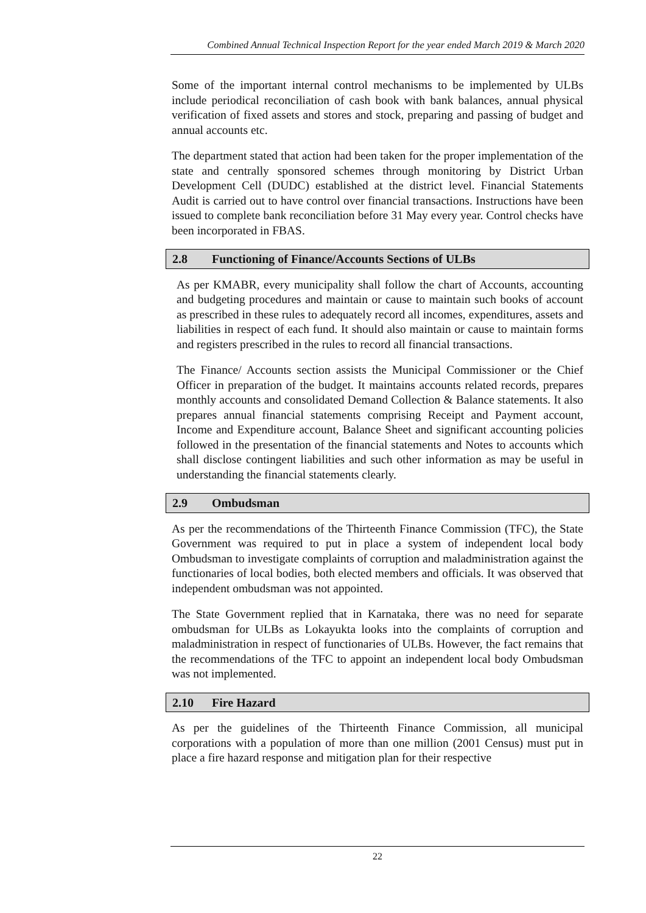Combined Annual Technical Inspection Report for the year ended March 2019 & March 2020
Some of the important internal control mechanisms to be implemented by ULBs include periodical reconciliation of cash book with bank balances, annual physical verification of fixed assets and stores and stock, preparing and passing of budget and annual accounts etc.
The department stated that action had been taken for the proper implementation of the state and centrally sponsored schemes through monitoring by District Urban Development Cell (DUDC) established at the district level. Financial Statements Audit is carried out to have control over financial transactions. Instructions have been issued to complete bank reconciliation before 31 May every year. Control checks have been incorporated in FBAS.
2.8 Functioning of Finance/Accounts Sections of ULBs
As per KMABR, every municipality shall follow the chart of Accounts, accounting and budgeting procedures and maintain or cause to maintain such books of account as prescribed in these rules to adequately record all incomes, expenditures, assets and liabilities in respect of each fund. It should also maintain or cause to maintain forms and registers prescribed in the rules to record all financial transactions.
The Finance/ Accounts section assists the Municipal Commissioner or the Chief Officer in preparation of the budget. It maintains accounts related records, prepares monthly accounts and consolidated Demand Collection & Balance statements. It also prepares annual financial statements comprising Receipt and Payment account, Income and Expenditure account, Balance Sheet and significant accounting policies followed in the presentation of the financial statements and Notes to accounts which shall disclose contingent liabilities and such other information as may be useful in understanding the financial statements clearly.
2.9 Ombudsman
As per the recommendations of the Thirteenth Finance Commission (TFC), the State Government was required to put in place a system of independent local body Ombudsman to investigate complaints of corruption and maladministration against the functionaries of local bodies, both elected members and officials. It was observed that independent ombudsman was not appointed.
The State Government replied that in Karnataka, there was no need for separate ombudsman for ULBs as Lokayukta looks into the complaints of corruption and maladministration in respect of functionaries of ULBs. However, the fact remains that the recommendations of the TFC to appoint an independent local body Ombudsman was not implemented.
2.10 Fire Hazard
As per the guidelines of the Thirteenth Finance Commission, all municipal corporations with a population of more than one million (2001 Census) must put in place a fire hazard response and mitigation plan for their respective
22